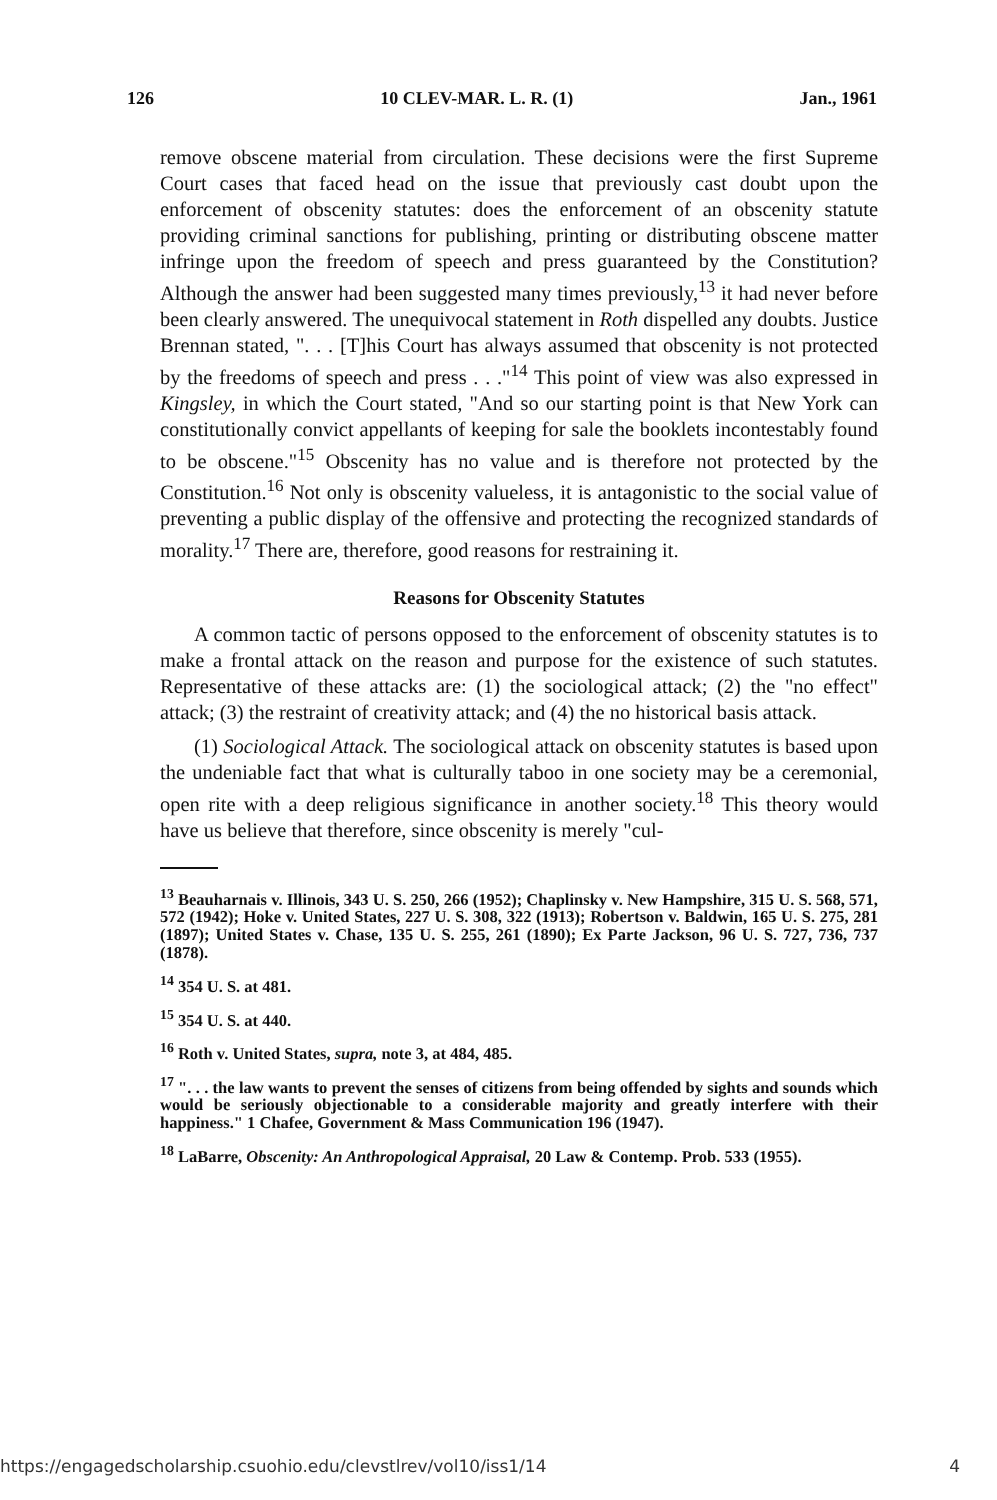126 10 CLEV-MAR. L. R. (1) Jan., 1961
remove obscene material from circulation. These decisions were the first Supreme Court cases that faced head on the issue that previously cast doubt upon the enforcement of obscenity statutes: does the enforcement of an obscenity statute providing criminal sanctions for publishing, printing or distributing obscene matter infringe upon the freedom of speech and press guaranteed by the Constitution? Although the answer had been suggested many times previously,<sup>13</sup> it had never before been clearly answered. The unequivocal statement in Roth dispelled any doubts. Justice Brennan stated, ". . . [T]his Court has always assumed that obscenity is not protected by the freedoms of speech and press . . ."<sup>14</sup> This point of view was also expressed in Kingsley, in which the Court stated, "And so our starting point is that New York can constitutionally convict appellants of keeping for sale the booklets incontestably found to be obscene."<sup>15</sup> Obscenity has no value and is therefore not protected by the Constitution.<sup>16</sup> Not only is obscenity valueless, it is antagonistic to the social value of preventing a public display of the offensive and protecting the recognized standards of morality.<sup>17</sup> There are, therefore, good reasons for restraining it.
Reasons for Obscenity Statutes
A common tactic of persons opposed to the enforcement of obscenity statutes is to make a frontal attack on the reason and purpose for the existence of such statutes. Representative of these attacks are: (1) the sociological attack; (2) the "no effect" attack; (3) the restraint of creativity attack; and (4) the no historical basis attack.
(1) Sociological Attack. The sociological attack on obscenity statutes is based upon the undeniable fact that what is culturally taboo in one society may be a ceremonial, open rite with a deep religious significance in another society.<sup>18</sup> This theory would have us believe that therefore, since obscenity is merely "cul-
<sup>13</sup> Beauharnais v. Illinois, 343 U. S. 250, 266 (1952); Chaplinsky v. New Hampshire, 315 U. S. 568, 571, 572 (1942); Hoke v. United States, 227 U. S. 308, 322 (1913); Robertson v. Baldwin, 165 U. S. 275, 281 (1897); United States v. Chase, 135 U. S. 255, 261 (1890); Ex Parte Jackson, 96 U. S. 727, 736, 737 (1878).
<sup>14</sup> 354 U. S. at 481.
<sup>15</sup> 354 U. S. at 440.
<sup>16</sup> Roth v. United States, supra, note 3, at 484, 485.
<sup>17</sup> ". . . the law wants to prevent the senses of citizens from being offended by sights and sounds which would be seriously objectionable to a considerable majority and greatly interfere with their happiness." 1 Chafee, Government & Mass Communication 196 (1947).
<sup>18</sup> LaBarre, Obscenity: An Anthropological Appraisal, 20 Law & Contemp. Prob. 533 (1955).
https://engagedscholarship.csuohio.edu/clevstlrev/vol10/iss1/14 4